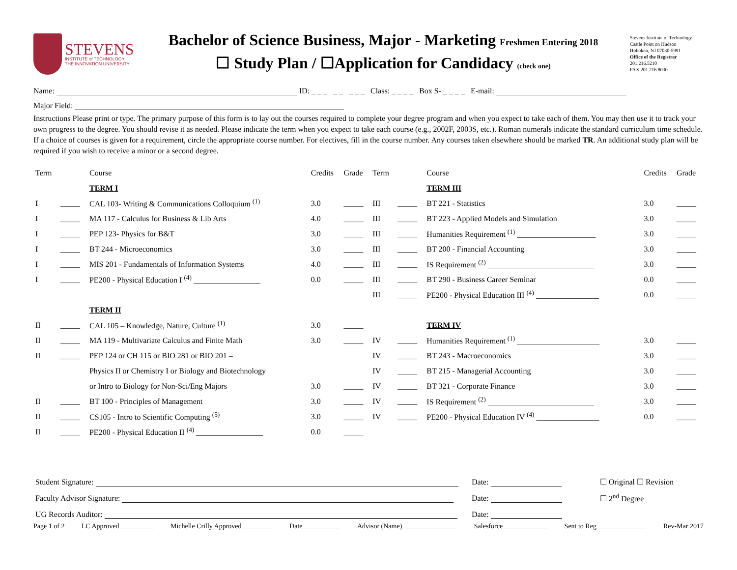STEVENS
INSTITUTE of TECHNOLOGY
THE INNOVATION UNIVERSITY
Bachelor of Science Business, Major - Marketing Freshmen Entering 2018
☐ Study Plan / ☐Application for Candidacy (check one)
Stevens Institute of Technology
Castle Point on Hudson
Hoboken, NJ 07030-5991
Office of the Registrar
201.216.5210
FAX 201.216.8030
Name: ID: _ _ _ _ _ _ _ _ Class: _ _ _ _ Box S- _ _ _ _ E-mail:
Major Field:
Instructions Please print or type. The primary purpose of this form is to lay out the courses required to complete your degree program and when you expect to take each of them. You may then use it to track your own progress to the degree. You should revise it as needed. Please indicate the term when you expect to take each course (e.g., 2002F, 2003S, etc.). Roman numerals indicate the standard curriculum time schedule. If a choice of courses is given for a requirement, circle the appropriate course number. For electives, fill in the course number. Any courses taken elsewhere should be marked TR. An additional study plan will be required if you wish to receive a minor or a second degree.
| Term | | Course | Credits | Grade | Term | | Course | Credits | Grade |
| --- | --- | --- | --- | --- | --- | --- | --- | --- | --- |
| | | TERM I | | | | | TERM III | | |
| I | _____ | CAL 103- Writing & Communications Colloquium <sup>(1)</sup> | 3.0 | _____ | III | _____ | BT 221 - Statistics | 3.0 | _____ |
| I | _____ | MA 117 - Calculus for Business & Lib Arts | 4.0 | _____ | III | _____ | BT 223 - Applied Models and Simulation | 3.0 | _____ |
| I | _____ | PEP 123- Physics for B&T | 3.0 | _____ | III | _____ | Humanities Requirement <sup>(1)</sup> ____________________ | 3.0 | _____ |
| I | _____ | BT 244 - Microeconomics | 3.0 | _____ | III | _____ | BT 200 - Financial Accounting | 3.0 | _____ |
| I | _____ | MIS 201 - Fundamentals of Information Systems | 4.0 | _____ | III | _____ | IS Requirement <sup>(2)</sup> ___________________________ | 3.0 | _____ |
| I | _____ | PE200 - Physical Education I <sup>(4)</sup> _________________ | 0.0 | _____ | III | _____ | BT 290 - Business Career Seminar | 0.0 | _____ |
| | | | | | III | _____ | PE200 - Physical Education III <sup>(4)</sup> ________________ | 0.0 | _____ |
| | | TERM II | | | | | | | |
| II | _____ | CAL 105 – Knowledge, Nature, Culture <sup>(1)</sup> | 3.0 | _____ | | | TERM IV | | |
| II | _____ | MA 119 - Multivariate Calculus and Finite Math | 3.0 | _____ | IV | _____ | Humanities Requirement <sup>(1)</sup> _____________________ | 3.0 | _____ |
| II | _____ | PEP 124 or CH 115 or BIO 281 or BIO 201 – | | | IV | _____ | BT 243 - Macroeconomics | 3.0 | _____ |
| | | Physics II or Chemistry I or Biology and Biotechnology | | | IV | _____ | BT 215 - Managerial Accounting | 3.0 | _____ |
| | | or Intro to Biology for Non-Sci/Eng Majors | 3.0 | _____ | IV | _____ | BT 321 - Corporate Finance | 3.0 | _____ |
| II | _____ | BT 100 - Principles of Management | 3.0 | _____ | IV | _____ | IS Requirement <sup>(2)</sup> ___________________________ | 3.0 | _____ |
| II | _____ | CS105 - Intro to Scientific Computing <sup>(5)</sup> | 3.0 | _____ | IV | _____ | PE200 - Physical Education IV <sup>(4)</sup> ________________ | 0.0 | _____ |
| II | _____ | PE200 - Physical Education II <sup>(4)</sup> _________________ | 0.0 | _____ | | | | | |
| Student Signature: | Date: | ☐ Original ☐ Revision |
| Faculty Advisor Signature: | Date: | ☐ 2<sup>nd</sup> Degree |
| UG Records Auditor: | Date: | |
Page 1 of 2 LC Approved__________ Michelle Crilly Approved_________ Date___________ Advisor (Name)________________ Salesforce_____________ Sent to Reg ______________ Rev-Mar 2017